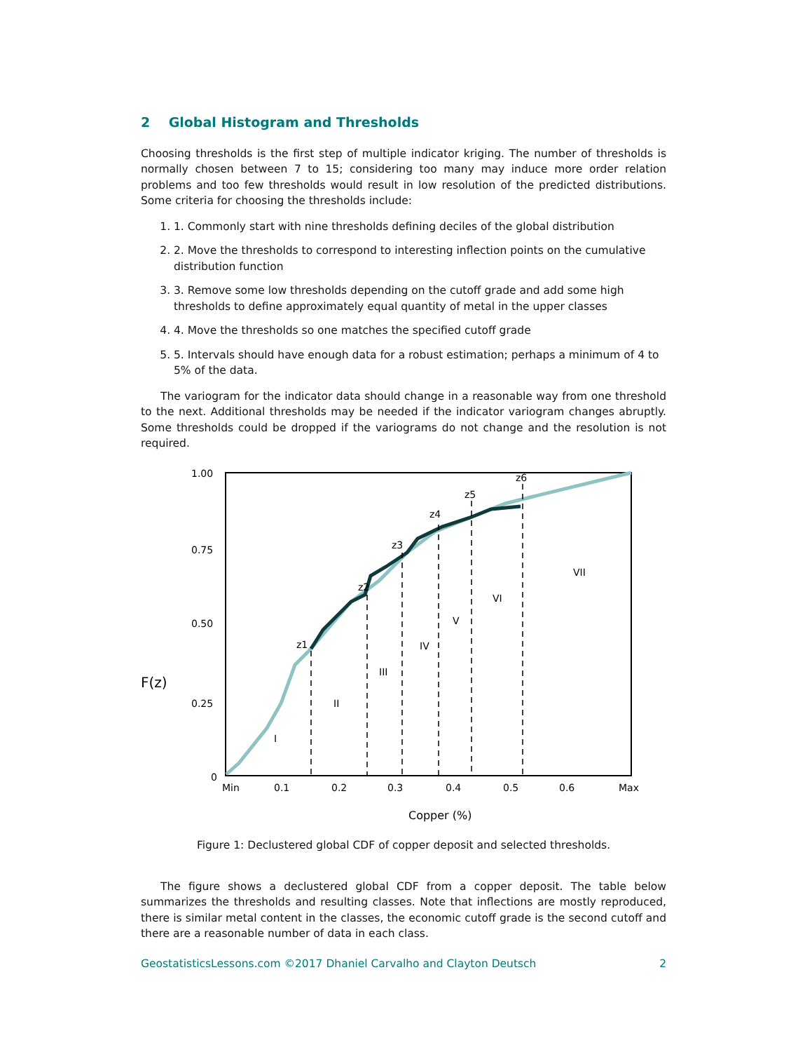2 Global Histogram and Thresholds
Choosing thresholds is the first step of multiple indicator kriging. The number of thresholds is normally chosen between 7 to 15; considering too many may induce more order relation problems and too few thresholds would result in low resolution of the predicted distributions. Some criteria for choosing the thresholds include:
1. 1. Commonly start with nine thresholds defining deciles of the global distribution
2. 2. Move the thresholds to correspond to interesting inflection points on the cumulative distribution function
3. 3. Remove some low thresholds depending on the cutoff grade and add some high thresholds to define approximately equal quantity of metal in the upper classes
4. 4. Move the thresholds so one matches the specified cutoff grade
5. 5. Intervals should have enough data for a robust estimation; perhaps a minimum of 4 to 5% of the data.
The variogram for the indicator data should change in a reasonable way from one threshold to the next. Additional thresholds may be needed if the indicator variogram changes abruptly. Some thresholds could be dropped if the variograms do not change and the resolution is not required.
F(z)
1.00
0.75
0.50
0.25
0
Min
0.1
0.2
0.3
0.4
0.5
0.6
Max
Copper (%)
z1
z2
z3
z4
z5
z6
I
II
III
IV
V
VI
VII
Figure 1: Declustered global CDF of copper deposit and selected thresholds.
The figure shows a declustered global CDF from a copper deposit. The table below summarizes the thresholds and resulting classes. Note that inflections are mostly reproduced, there is similar metal content in the classes, the economic cutoff grade is the second cutoff and there are a reasonable number of data in each class.
GeostatisticsLessons.com ©2017 Dhaniel Carvalho and Clayton Deutsch 2